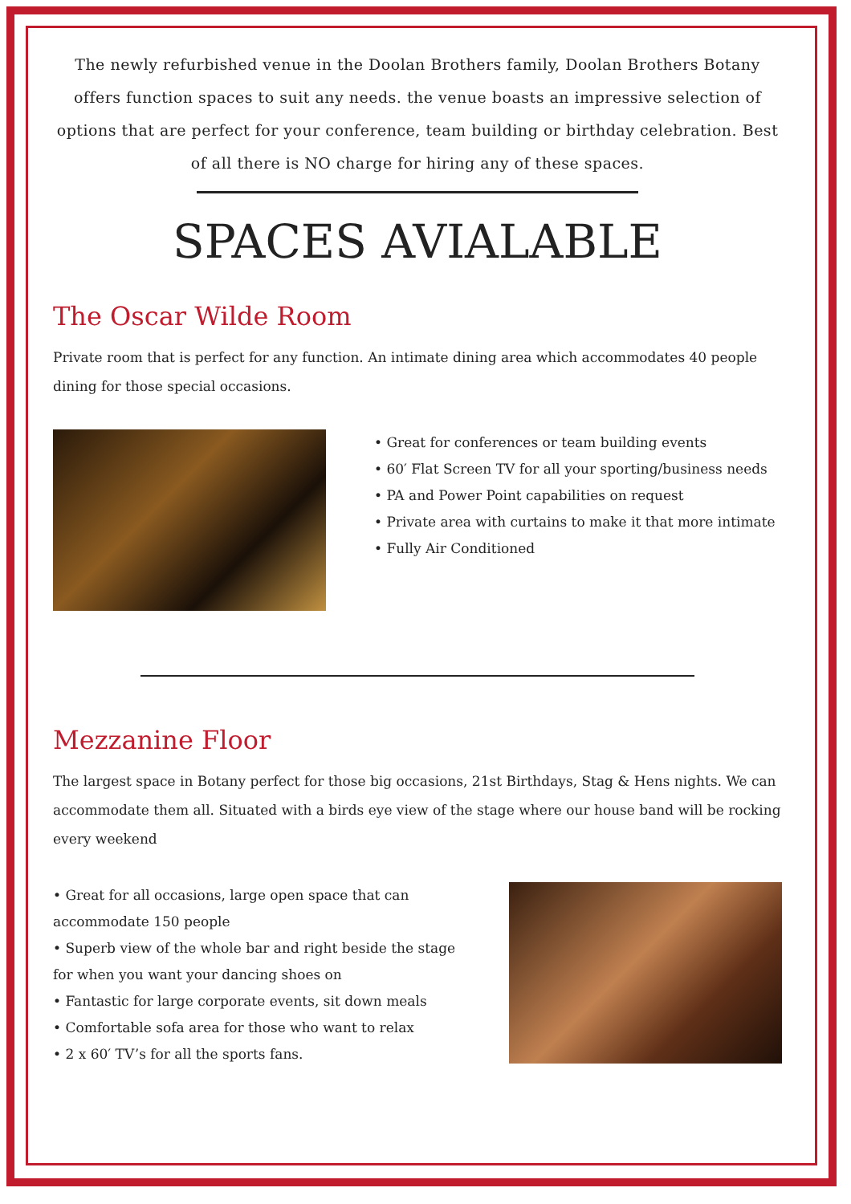The newly refurbished venue in the Doolan Brothers family, Doolan Brothers Botany offers function spaces to suit any needs. the venue boasts an impressive selection of options that are perfect for your conference, team building or birthday celebration. Best of all there is NO charge for hiring any of these spaces.
SPACES AVIALABLE
The Oscar Wilde Room
Private room that is perfect for any function. An intimate dining area which accommodates 40 people dining for those special occasions.
• Great for conferences or team building events
• 60′ Flat Screen TV for all your sporting/business needs
• PA and Power Point capabilities on request
• Private area with curtains to make it that more intimate
• Fully Air Conditioned
Mezzanine Floor
The largest space in Botany perfect for those big occasions, 21st Birthdays, Stag & Hens nights. We can accommodate them all. Situated with a birds eye view of the stage where our house band will be rocking every weekend
• Great for all occasions, large open space that can accommodate 150 people
• Superb view of the whole bar and right beside the stage for when you want your dancing shoes on
• Fantastic for large corporate events, sit down meals
• Comfortable sofa area for those who want to relax
• 2 x 60′ TV’s for all the sports fans.